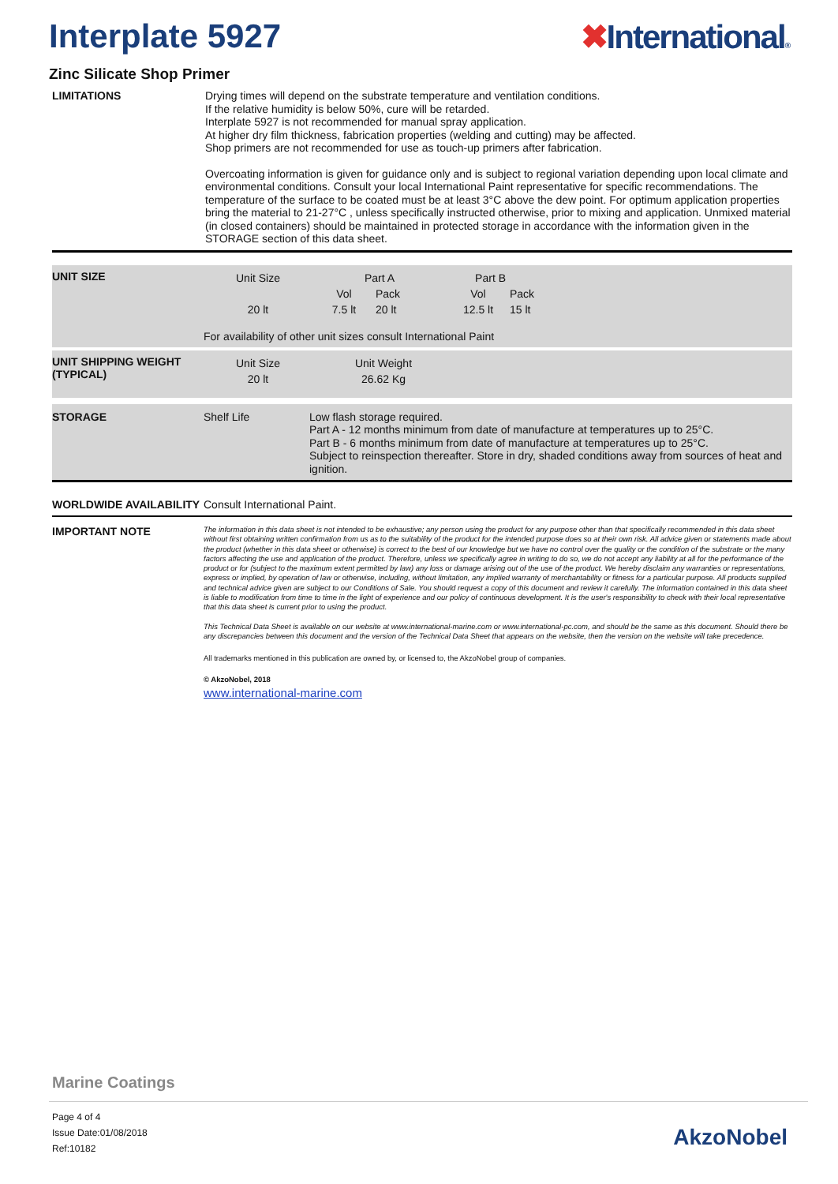Interplate 5927 ✖International®
Zinc Silicate Shop Primer
LIMITATIONS
Drying times will depend on the substrate temperature and ventilation conditions.
If the relative humidity is below 50%, cure will be retarded.
Interplate 5927 is not recommended for manual spray application.
At higher dry film thickness, fabrication properties (welding and cutting) may be affected.
Shop primers are not recommended for use as touch-up primers after fabrication.
Overcoating information is given for guidance only and is subject to regional variation depending upon local climate and environmental conditions. Consult your local International Paint representative for specific recommendations. The temperature of the surface to be coated must be at least 3°C above the dew point. For optimum application properties bring the material to 21-27°C , unless specifically instructed otherwise, prior to mixing and application. Unmixed material (in closed containers) should be maintained in protected storage in accordance with the information given in the STORAGE section of this data sheet.
UNIT SIZE
| Unit Size | Part A | | Part B | |
| | Vol | Pack | Vol | Pack |
| 20 lt | 7.5 lt | 20 lt | 12.5 lt | 15 lt |
For availability of other unit sizes consult International Paint
UNIT SHIPPING WEIGHT (TYPICAL)
| Unit Size | Unit Weight |
| 20 lt | 26.62 Kg |
STORAGE Shelf Life
Low flash storage required.
Part A - 12 months minimum from date of manufacture at temperatures up to 25°C.
Part B - 6 months minimum from date of manufacture at temperatures up to 25°C.
Subject to reinspection thereafter. Store in dry, shaded conditions away from sources of heat and ignition.
WORLDWIDE AVAILABILITY Consult International Paint.
IMPORTANT NOTE
The information in this data sheet is not intended to be exhaustive; any person using the product for any purpose other than that specifically recommended in this data sheet without first obtaining written confirmation from us as to the suitability of the product for the intended purpose does so at their own risk. All advice given or statements made about the product (whether in this data sheet or otherwise) is correct to the best of our knowledge but we have no control over the quality or the condition of the substrate or the many factors affecting the use and application of the product. Therefore, unless we specifically agree in writing to do so, we do not accept any liability at all for the performance of the product or for (subject to the maximum extent permitted by law) any loss or damage arising out of the use of the product. We hereby disclaim any warranties or representations, express or implied, by operation of law or otherwise, including, without limitation, any implied warranty of merchantability or fitness for a particular purpose. All products supplied and technical advice given are subject to our Conditions of Sale. You should request a copy of this document and review it carefully. The information contained in this data sheet is liable to modification from time to time in the light of experience and our policy of continuous development. It is the user's responsibility to check with their local representative that this data sheet is current prior to using the product.
This Technical Data Sheet is available on our website at www.international-marine.com or www.international-pc.com, and should be the same as this document. Should there be any discrepancies between this document and the version of the Technical Data Sheet that appears on the website, then the version on the website will take precedence.
All trademarks mentioned in this publication are owned by, or licensed to, the AkzoNobel group of companies.
© AkzoNobel, 2018
www.international-marine.com
Marine Coatings
Page 4 of 4
Issue Date:01/08/2018
Ref:10182
AkzoNobel